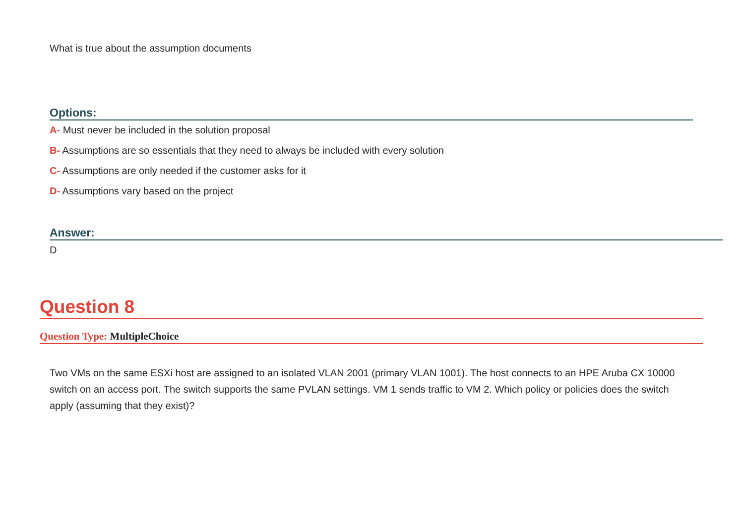What is true about the assumption documents
Options:
A- Must never be included in the solution proposal
B- Assumptions are so essentials that they need to always be included with every solution
C- Assumptions are only needed if the customer asks for it
D- Assumptions vary based on the project
Answer:
D
Question 8
Question Type: MultipleChoice
Two VMs on the same ESXi host are assigned to an isolated VLAN 2001 (primary VLAN 1001). The host connects to an HPE Aruba CX 10000 switch on an access port. The switch supports the same PVLAN settings. VM 1 sends traffic to VM 2. Which policy or policies does the switch apply (assuming that they exist)?